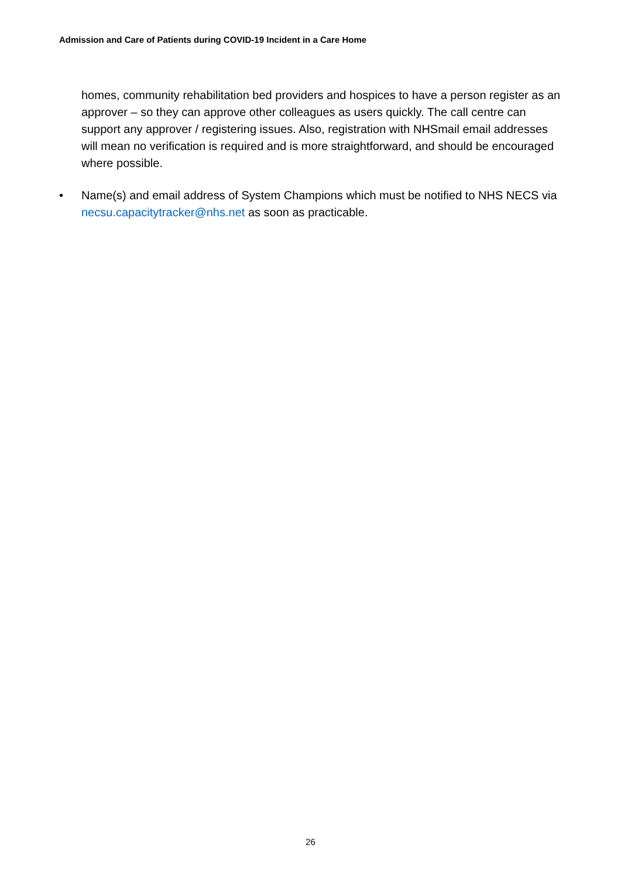Admission and Care of Patients during COVID-19 Incident in a Care Home
homes, community rehabilitation bed providers and hospices to have a person register as an approver – so they can approve other colleagues as users quickly. The call centre can support any approver / registering issues. Also, registration with NHSmail email addresses will mean no verification is required and is more straightforward, and should be encouraged where possible.
• Name(s) and email address of System Champions which must be notified to NHS NECS via necsu.capacitytracker@nhs.net as soon as practicable.
26